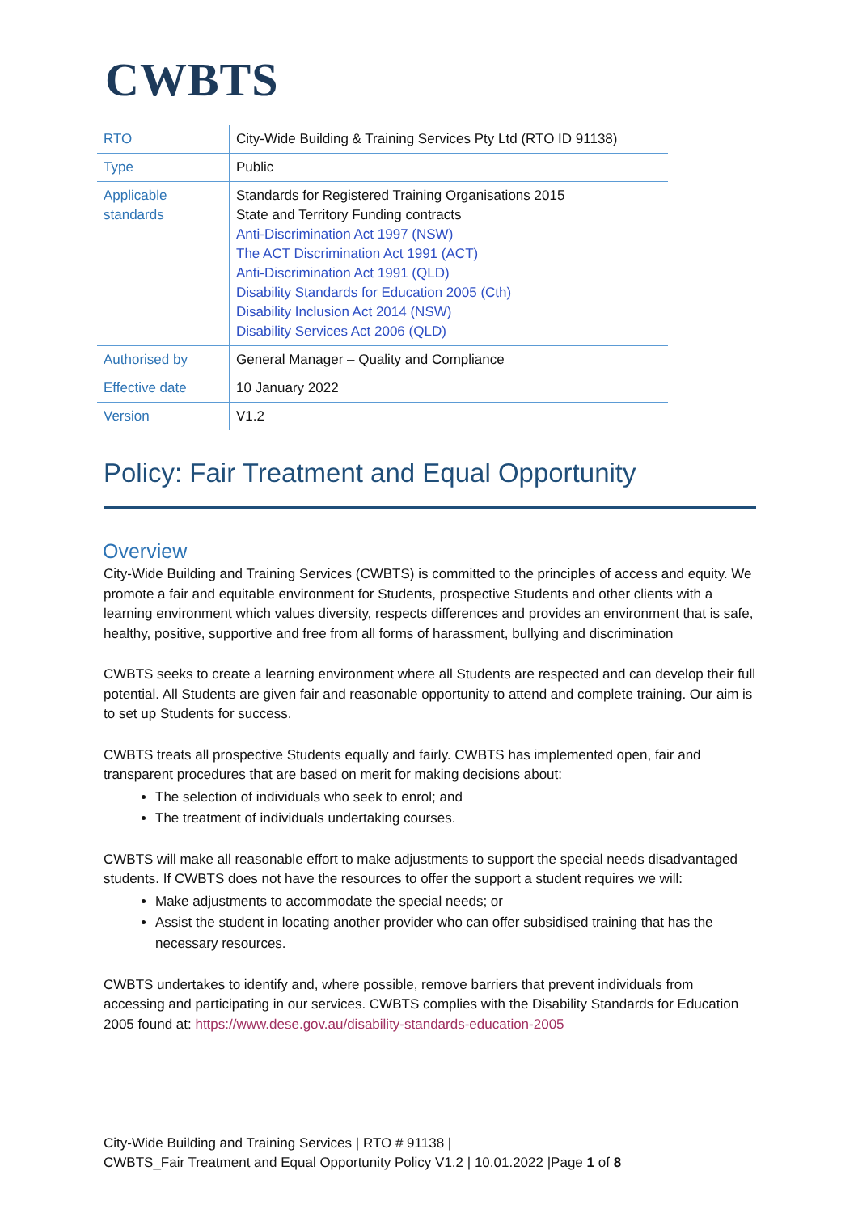CWBTS
| RTO | City-Wide Building & Training Services Pty Ltd (RTO ID 91138) |
| Type | Public |
| Applicable standards | Standards for Registered Training Organisations 2015 State and Territory Funding contracts Anti-Discrimination Act 1997 (NSW) The ACT Discrimination Act 1991 (ACT) Anti-Discrimination Act 1991 (QLD) Disability Standards for Education 2005 (Cth) Disability Inclusion Act 2014 (NSW) Disability Services Act 2006 (QLD) |
| Authorised by | General Manager – Quality and Compliance |
| Effective date | 10 January 2022 |
| Version | V1.2 |
Policy: Fair Treatment and Equal Opportunity
Overview
City-Wide Building and Training Services (CWBTS) is committed to the principles of access and equity. We promote a fair and equitable environment for Students, prospective Students and other clients with a learning environment which values diversity, respects differences and provides an environment that is safe, healthy, positive, supportive and free from all forms of harassment, bullying and discrimination
CWBTS seeks to create a learning environment where all Students are respected and can develop their full potential. All Students are given fair and reasonable opportunity to attend and complete training. Our aim is to set up Students for success.
CWBTS treats all prospective Students equally and fairly. CWBTS has implemented open, fair and transparent procedures that are based on merit for making decisions about:
The selection of individuals who seek to enrol; and
The treatment of individuals undertaking courses.
CWBTS will make all reasonable effort to make adjustments to support the special needs disadvantaged students. If CWBTS does not have the resources to offer the support a student requires we will:
Make adjustments to accommodate the special needs; or
Assist the student in locating another provider who can offer subsidised training that has the necessary resources.
CWBTS undertakes to identify and, where possible, remove barriers that prevent individuals from accessing and participating in our services. CWBTS complies with the Disability Standards for Education 2005 found at: https://www.dese.gov.au/disability-standards-education-2005
City-Wide Building and Training Services | RTO # 91138 |
CWBTS_Fair Treatment and Equal Opportunity Policy V1.2 | 10.01.2022 |Page 1 of 8